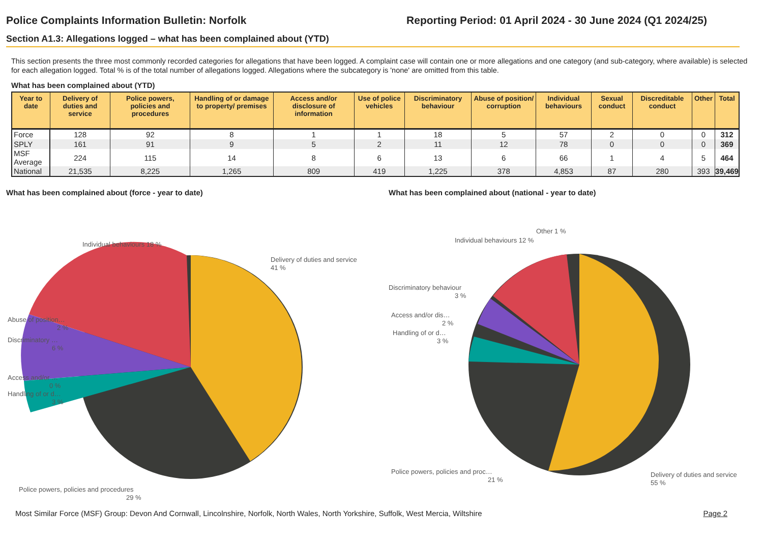Police Complaints Information Bulletin: Norfolk Reporting Period: 01 April 2024 - 30 June 2024 (Q1 2024/25)
Section A1.3: Allegations logged – what has been complained about (YTD)
This section presents the three most commonly recorded categories for allegations that have been logged. A complaint case will contain one or more allegations and one category (and sub-category, where available) is selected for each allegation logged. Total % is of the total number of allegations logged. Allegations where the subcategory is 'none' are omitted from this table.
What has been complained about (YTD)
| Year to date | Delivery of duties and service | Police powers, policies and procedures | Handling of or damage to property/ premises | Access and/or disclosure of information | Use of police vehicles | Discriminatory behaviour | Abuse of position/ corruption | Individual behaviours | Sexual conduct | Discreditable conduct | Other | Total |
| --- | --- | --- | --- | --- | --- | --- | --- | --- | --- | --- | --- | --- |
| Force | 128 | 92 | 8 | 1 | 1 | 18 | 5 | 57 | 2 | 0 | 0 | 312 |
| SPLY | 161 | 91 | 9 | 5 | 2 | 11 | 12 | 78 | 0 | 0 | 0 | 369 |
| MSF Average | 224 | 115 | 14 | 8 | 6 | 13 | 6 | 66 | 1 | 4 | 5 | 464 |
| National | 21,535 | 8,225 | 1,265 | 809 | 419 | 1,225 | 378 | 4,853 | 87 | 280 | 393 | 39,469 |
What has been complained about (force - year to date)
Individual behaviours 18 %
Delivery of duties and service
41 %
Abuse of position…
2 %
Discriminatory …
6 %
Access and/or …
0 %
Handling of or d…
3 %
Police powers, policies and procedures
29 %
What has been complained about (national - year to date)
Individual behaviours 12 %
Other 1 %
Discriminatory behaviour
3 %
Access and/or dis…
2 %
Handling of or d…
3 %
Police powers, policies and proc…
21 %
Delivery of duties and service
55 %
Most Similar Force (MSF) Group: Devon And Cornwall, Lincolnshire, Norfolk, North Wales, North Yorkshire, Suffolk, West Mercia, Wiltshire Page 2